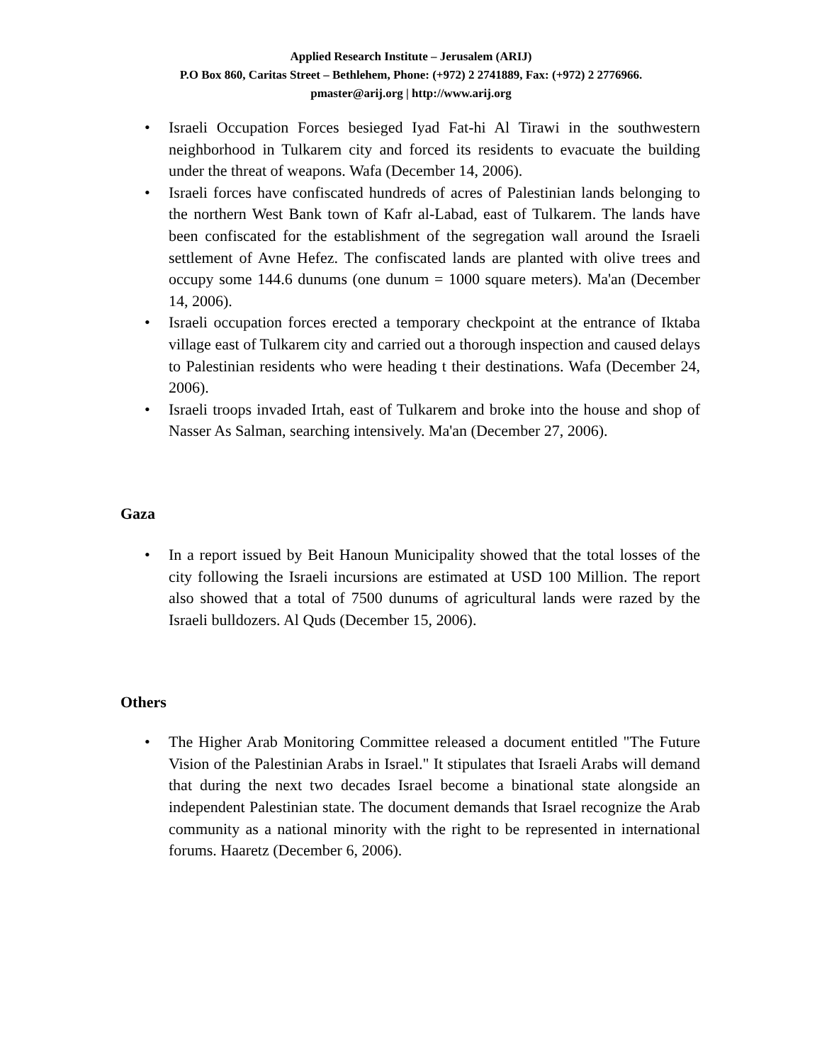Applied Research Institute – Jerusalem (ARIJ)
P.O Box 860, Caritas Street – Bethlehem, Phone: (+972) 2 2741889, Fax: (+972) 2 2776966.
pmaster@arij.org | http://www.arij.org
• Israeli Occupation Forces besieged Iyad Fat-hi Al Tirawi in the southwestern neighborhood in Tulkarem city and forced its residents to evacuate the building under the threat of weapons. Wafa (December 14, 2006).
• Israeli forces have confiscated hundreds of acres of Palestinian lands belonging to the northern West Bank town of Kafr al-Labad, east of Tulkarem. The lands have been confiscated for the establishment of the segregation wall around the Israeli settlement of Avne Hefez. The confiscated lands are planted with olive trees and occupy some 144.6 dunums (one dunum = 1000 square meters). Ma'an (December 14, 2006).
• Israeli occupation forces erected a temporary checkpoint at the entrance of Iktaba village east of Tulkarem city and carried out a thorough inspection and caused delays to Palestinian residents who were heading t their destinations. Wafa (December 24, 2006).
• Israeli troops invaded Irtah, east of Tulkarem and broke into the house and shop of Nasser As Salman, searching intensively. Ma'an (December 27, 2006).
Gaza
• In a report issued by Beit Hanoun Municipality showed that the total losses of the city following the Israeli incursions are estimated at USD 100 Million. The report also showed that a total of 7500 dunums of agricultural lands were razed by the Israeli bulldozers. Al Quds (December 15, 2006).
Others
• The Higher Arab Monitoring Committee released a document entitled "The Future Vision of the Palestinian Arabs in Israel." It stipulates that Israeli Arabs will demand that during the next two decades Israel become a binational state alongside an independent Palestinian state. The document demands that Israel recognize the Arab community as a national minority with the right to be represented in international forums. Haaretz (December 6, 2006).